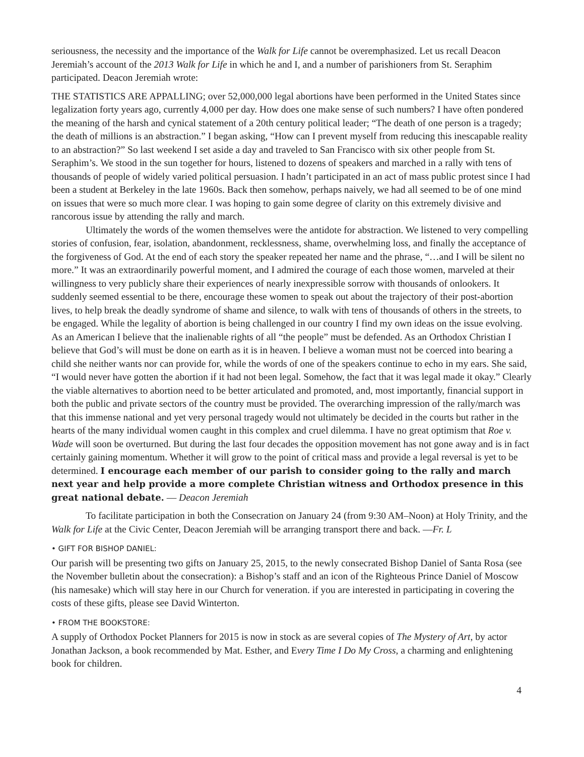seriousness, the necessity and the importance of the Walk for Life cannot be overemphasized. Let us recall Deacon Jeremiah’s account of the 2013 Walk for Life in which he and I, and a number of parishioners from St. Seraphim participated. Deacon Jeremiah wrote:
THE STATISTICS ARE APPALLING; over 52,000,000 legal abortions have been performed in the United States since legalization forty years ago, currently 4,000 per day. How does one make sense of such numbers? I have often pondered the meaning of the harsh and cynical statement of a 20th century political leader; “The death of one person is a tragedy; the death of millions is an abstraction.” I began asking, “How can I prevent myself from reducing this inescapable reality to an abstraction?” So last weekend I set aside a day and traveled to San Francisco with six other people from St. Seraphim’s. We stood in the sun together for hours, listened to dozens of speakers and marched in a rally with tens of thousands of people of widely varied political persuasion. I hadn’t participated in an act of mass public protest since I had been a student at Berkeley in the late 1960s. Back then somehow, perhaps naively, we had all seemed to be of one mind on issues that were so much more clear. I was hoping to gain some degree of clarity on this extremely divisive and rancorous issue by attending the rally and march.
Ultimately the words of the women themselves were the antidote for abstraction. We listened to very compelling stories of confusion, fear, isolation, abandonment, recklessness, shame, overwhelming loss, and finally the acceptance of the forgiveness of God. At the end of each story the speaker repeated her name and the phrase, “…and I will be silent no more.” It was an extraordinarily powerful moment, and I admired the courage of each those women, marveled at their willingness to very publicly share their experiences of nearly inexpressible sorrow with thousands of onlookers. It suddenly seemed essential to be there, encourage these women to speak out about the trajectory of their post-abortion lives, to help break the deadly syndrome of shame and silence, to walk with tens of thousands of others in the streets, to be engaged. While the legality of abortion is being challenged in our country I find my own ideas on the issue evolving. As an American I believe that the inalienable rights of all “the people” must be defended. As an Orthodox Christian I believe that God’s will must be done on earth as it is in heaven. I believe a woman must not be coerced into bearing a child she neither wants nor can provide for, while the words of one of the speakers continue to echo in my ears. She said, “I would never have gotten the abortion if it had not been legal. Somehow, the fact that it was legal made it okay.” Clearly the viable alternatives to abortion need to be better articulated and promoted, and, most importantly, financial support in both the public and private sectors of the country must be provided. The overarching impression of the rally/march was that this immense national and yet very personal tragedy would not ultimately be decided in the courts but rather in the hearts of the many individual women caught in this complex and cruel dilemma. I have no great optimism that Roe v. Wade will soon be overturned. But during the last four decades the opposition movement has not gone away and is in fact certainly gaining momentum. Whether it will grow to the point of critical mass and provide a legal reversal is yet to be determined. I encourage each member of our parish to consider going to the rally and march next year and help provide a more complete Christian witness and Orthodox presence in this great national debate. — Deacon Jeremiah
To facilitate participation in both the Consecration on January 24 (from 9:30 AM–Noon) at Holy Trinity, and the Walk for Life at the Civic Center, Deacon Jeremiah will be arranging transport there and back. —Fr. L
• GIFT FOR BISHOP DANIEL:
Our parish will be presenting two gifts on January 25, 2015, to the newly consecrated Bishop Daniel of Santa Rosa (see the November bulletin about the consecration): a Bishop’s staff and an icon of the Righteous Prince Daniel of Moscow (his namesake) which will stay here in our Church for veneration. if you are interested in participating in covering the costs of these gifts, please see David Winterton.
• FROM THE BOOKSTORE:
A supply of Orthodox Pocket Planners for 2015 is now in stock as are several copies of The Mystery of Art, by actor Jonathan Jackson, a book recommended by Mat. Esther, and Every Time I Do My Cross, a charming and enlightening book for children.
4